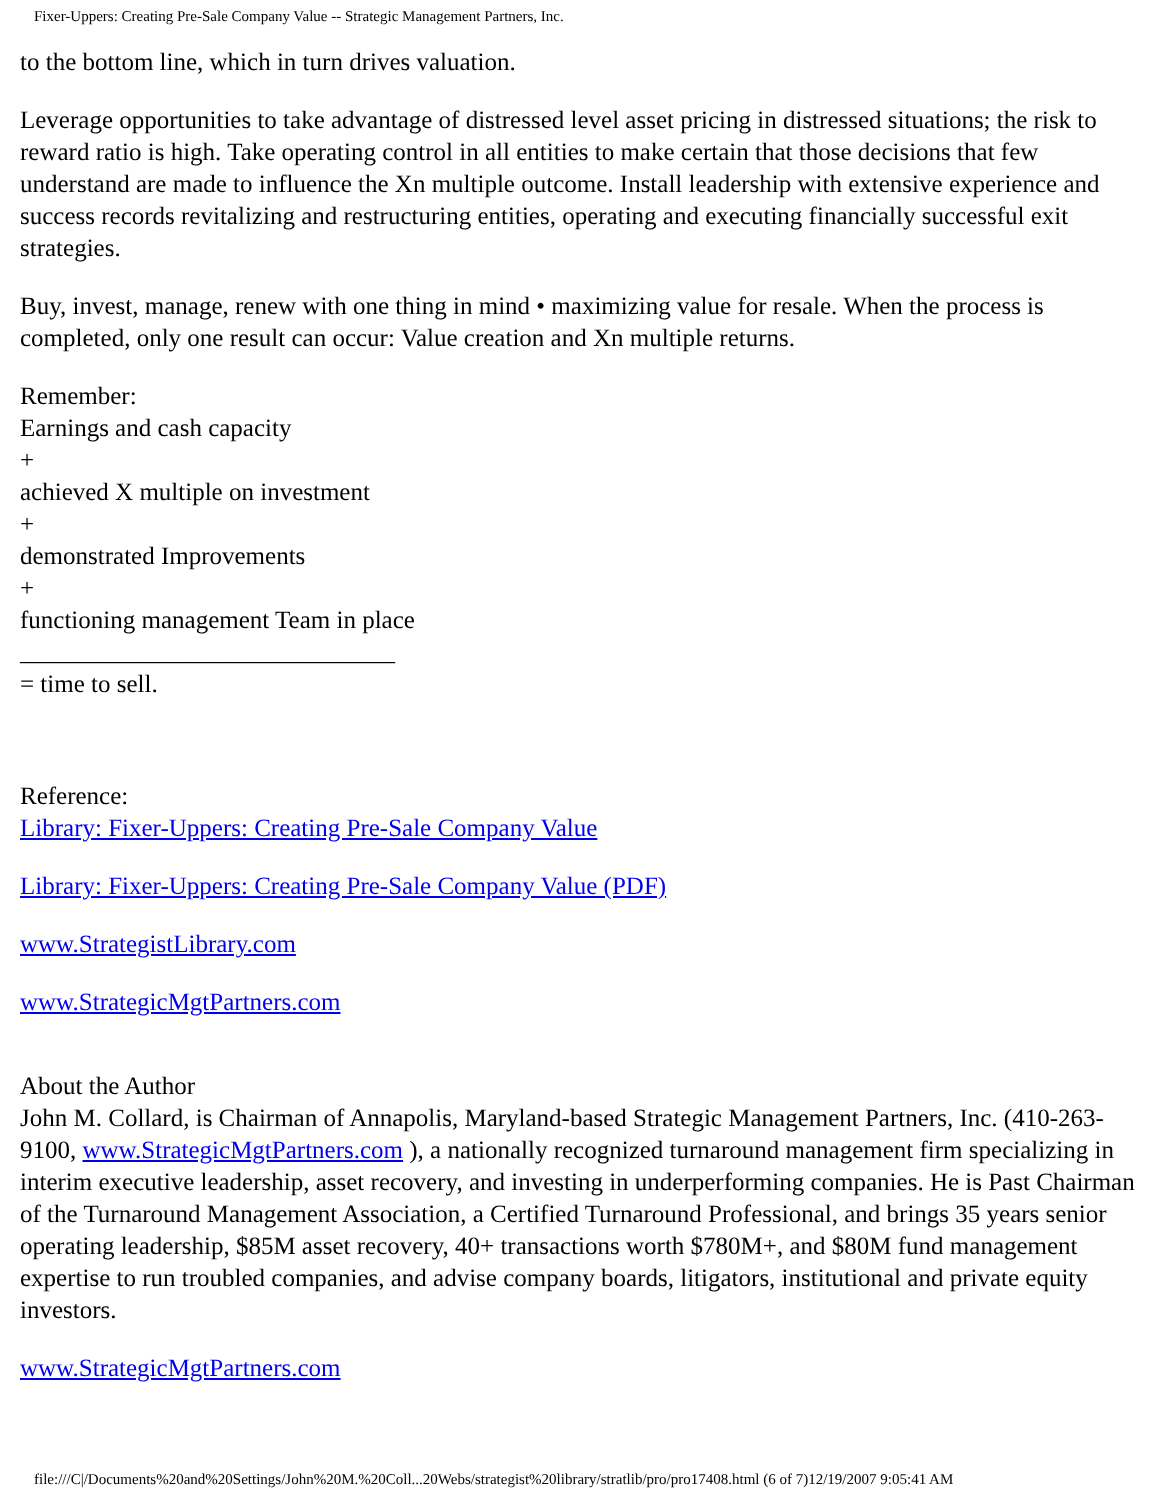Fixer-Uppers: Creating Pre-Sale Company Value -- Strategic Management Partners, Inc.
to the bottom line, which in turn drives valuation.
Leverage opportunities to take advantage of distressed level asset pricing in distressed situations; the risk to reward ratio is high. Take operating control in all entities to make certain that those decisions that few understand are made to influence the Xn multiple outcome. Install leadership with extensive experience and success records revitalizing and restructuring entities, operating and executing financially successful exit strategies.
Buy, invest, manage, renew with one thing in mind • maximizing value for resale. When the process is completed, only one result can occur: Value creation and Xn multiple returns.
Remember:
Earnings and cash capacity
+
achieved X multiple on investment
+
demonstrated Improvements
+
functioning management Team in place
______________________________
= time to sell.
Reference:
Library: Fixer-Uppers: Creating Pre-Sale Company Value
Library: Fixer-Uppers: Creating Pre-Sale Company Value (PDF)
www.StrategistLibrary.com
www.StrategicMgtPartners.com
About the Author
John M. Collard, is Chairman of Annapolis, Maryland-based Strategic Management Partners, Inc. (410-263-9100, www.StrategicMgtPartners.com ), a nationally recognized turnaround management firm specializing in interim executive leadership, asset recovery, and investing in underperforming companies. He is Past Chairman of the Turnaround Management Association, a Certified Turnaround Professional, and brings 35 years senior operating leadership, $85M asset recovery, 40+ transactions worth $780M+, and $80M fund management expertise to run troubled companies, and advise company boards, litigators, institutional and private equity investors.
www.StrategicMgtPartners.com
file:///C|/Documents%20and%20Settings/John%20M.%20Coll...20Webs/strategist%20library/stratlib/pro/pro17408.html (6 of 7)12/19/2007 9:05:41 AM